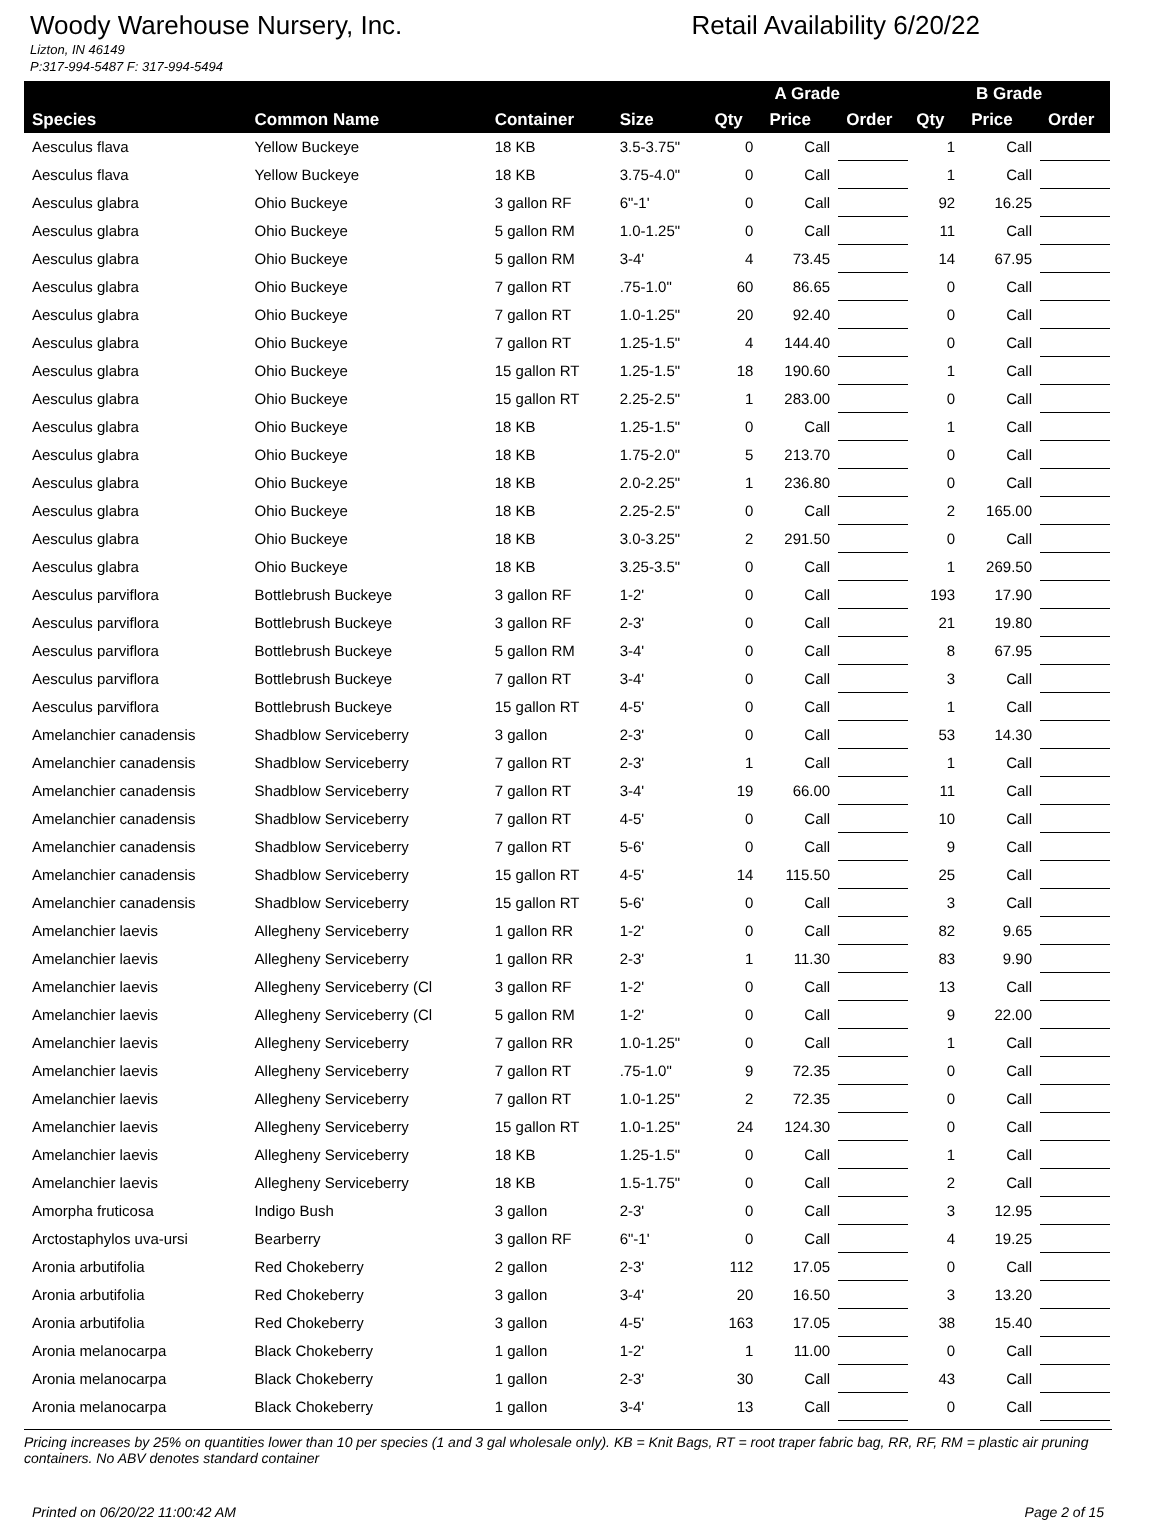Woody Warehouse Nursery, Inc.
Lizton, IN 46149
P:317-994-5487 F: 317-994-5494
Retail Availability 6/20/22
| | | | | A Grade | | | B Grade | | |
| --- | --- | --- | --- | --- | --- | --- | --- | --- | --- |
| Species | Common Name | Container | Size | Qty | Price | Order | Qty | Price | Order |
| Aesculus flava | Yellow Buckeye | 18 KB | 3.5-3.75" | 0 | Call | | 1 | Call | |
| Aesculus flava | Yellow Buckeye | 18 KB | 3.75-4.0" | 0 | Call | | 1 | Call | |
| Aesculus glabra | Ohio Buckeye | 3 gallon RF | 6"-1' | 0 | Call | | 92 | 16.25 | |
| Aesculus glabra | Ohio Buckeye | 5 gallon RM | 1.0-1.25" | 0 | Call | | 11 | Call | |
| Aesculus glabra | Ohio Buckeye | 5 gallon RM | 3-4' | 4 | 73.45 | | 14 | 67.95 | |
| Aesculus glabra | Ohio Buckeye | 7 gallon RT | .75-1.0" | 60 | 86.65 | | 0 | Call | |
| Aesculus glabra | Ohio Buckeye | 7 gallon RT | 1.0-1.25" | 20 | 92.40 | | 0 | Call | |
| Aesculus glabra | Ohio Buckeye | 7 gallon RT | 1.25-1.5" | 4 | 144.40 | | 0 | Call | |
| Aesculus glabra | Ohio Buckeye | 15 gallon RT | 1.25-1.5" | 18 | 190.60 | | 1 | Call | |
| Aesculus glabra | Ohio Buckeye | 15 gallon RT | 2.25-2.5" | 1 | 283.00 | | 0 | Call | |
| Aesculus glabra | Ohio Buckeye | 18 KB | 1.25-1.5" | 0 | Call | | 1 | Call | |
| Aesculus glabra | Ohio Buckeye | 18 KB | 1.75-2.0" | 5 | 213.70 | | 0 | Call | |
| Aesculus glabra | Ohio Buckeye | 18 KB | 2.0-2.25" | 1 | 236.80 | | 0 | Call | |
| Aesculus glabra | Ohio Buckeye | 18 KB | 2.25-2.5" | 0 | Call | | 2 | 165.00 | |
| Aesculus glabra | Ohio Buckeye | 18 KB | 3.0-3.25" | 2 | 291.50 | | 0 | Call | |
| Aesculus glabra | Ohio Buckeye | 18 KB | 3.25-3.5" | 0 | Call | | 1 | 269.50 | |
| Aesculus parviflora | Bottlebrush Buckeye | 3 gallon RF | 1-2' | 0 | Call | | 193 | 17.90 | |
| Aesculus parviflora | Bottlebrush Buckeye | 3 gallon RF | 2-3' | 0 | Call | | 21 | 19.80 | |
| Aesculus parviflora | Bottlebrush Buckeye | 5 gallon RM | 3-4' | 0 | Call | | 8 | 67.95 | |
| Aesculus parviflora | Bottlebrush Buckeye | 7 gallon RT | 3-4' | 0 | Call | | 3 | Call | |
| Aesculus parviflora | Bottlebrush Buckeye | 15 gallon RT | 4-5' | 0 | Call | | 1 | Call | |
| Amelanchier canadensis | Shadblow Serviceberry | 3 gallon | 2-3' | 0 | Call | | 53 | 14.30 | |
| Amelanchier canadensis | Shadblow Serviceberry | 7 gallon RT | 2-3' | 1 | Call | | 1 | Call | |
| Amelanchier canadensis | Shadblow Serviceberry | 7 gallon RT | 3-4' | 19 | 66.00 | | 11 | Call | |
| Amelanchier canadensis | Shadblow Serviceberry | 7 gallon RT | 4-5' | 0 | Call | | 10 | Call | |
| Amelanchier canadensis | Shadblow Serviceberry | 7 gallon RT | 5-6' | 0 | Call | | 9 | Call | |
| Amelanchier canadensis | Shadblow Serviceberry | 15 gallon RT | 4-5' | 14 | 115.50 | | 25 | Call | |
| Amelanchier canadensis | Shadblow Serviceberry | 15 gallon RT | 5-6' | 0 | Call | | 3 | Call | |
| Amelanchier laevis | Allegheny Serviceberry | 1 gallon RR | 1-2' | 0 | Call | | 82 | 9.65 | |
| Amelanchier laevis | Allegheny Serviceberry | 1 gallon RR | 2-3' | 1 | 11.30 | | 83 | 9.90 | |
| Amelanchier laevis | Allegheny Serviceberry (Cl | 3 gallon RF | 1-2' | 0 | Call | | 13 | Call | |
| Amelanchier laevis | Allegheny Serviceberry (Cl | 5 gallon RM | 1-2' | 0 | Call | | 9 | 22.00 | |
| Amelanchier laevis | Allegheny Serviceberry | 7 gallon RR | 1.0-1.25" | 0 | Call | | 1 | Call | |
| Amelanchier laevis | Allegheny Serviceberry | 7 gallon RT | .75-1.0" | 9 | 72.35 | | 0 | Call | |
| Amelanchier laevis | Allegheny Serviceberry | 7 gallon RT | 1.0-1.25" | 2 | 72.35 | | 0 | Call | |
| Amelanchier laevis | Allegheny Serviceberry | 15 gallon RT | 1.0-1.25" | 24 | 124.30 | | 0 | Call | |
| Amelanchier laevis | Allegheny Serviceberry | 18 KB | 1.25-1.5" | 0 | Call | | 1 | Call | |
| Amelanchier laevis | Allegheny Serviceberry | 18 KB | 1.5-1.75" | 0 | Call | | 2 | Call | |
| Amorpha fruticosa | Indigo Bush | 3 gallon | 2-3' | 0 | Call | | 3 | 12.95 | |
| Arctostaphylos uva-ursi | Bearberry | 3 gallon RF | 6"-1' | 0 | Call | | 4 | 19.25 | |
| Aronia arbutifolia | Red Chokeberry | 2 gallon | 2-3' | 112 | 17.05 | | 0 | Call | |
| Aronia arbutifolia | Red Chokeberry | 3 gallon | 3-4' | 20 | 16.50 | | 3 | 13.20 | |
| Aronia arbutifolia | Red Chokeberry | 3 gallon | 4-5' | 163 | 17.05 | | 38 | 15.40 | |
| Aronia melanocarpa | Black Chokeberry | 1 gallon | 1-2' | 1 | 11.00 | | 0 | Call | |
| Aronia melanocarpa | Black Chokeberry | 1 gallon | 2-3' | 30 | Call | | 43 | Call | |
| Aronia melanocarpa | Black Chokeberry | 1 gallon | 3-4' | 13 | Call | | 0 | Call | |
Pricing increases by 25% on quantities lower than 10 per species (1 and 3 gal wholesale only). KB = Knit Bags, RT = root traper fabric bag, RR, RF, RM = plastic air pruning containers. No ABV denotes standard container
Printed on 06/20/22 11:00:42 AM Page 2 of 15